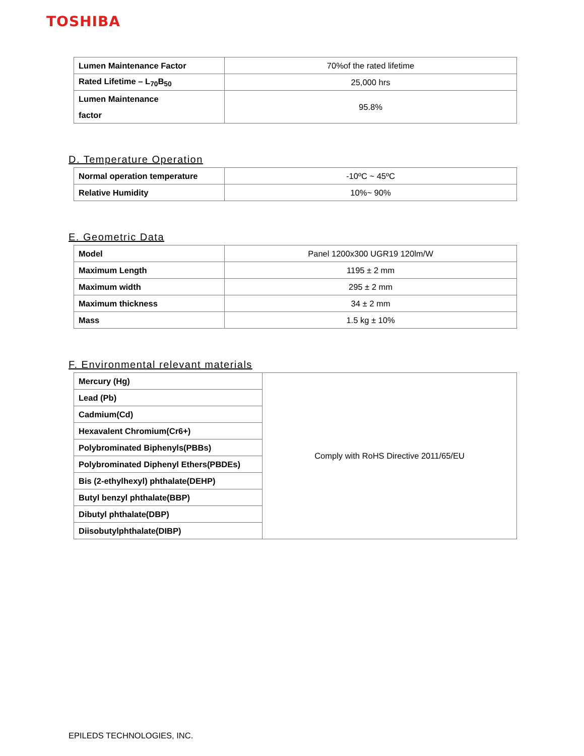TOSHIBA
| Lumen Maintenance Factor | 70%of the rated lifetime |
| Rated Lifetime – L<sub>70</sub>B<sub>50</sub> | 25,000 hrs |
| Lumen Maintenance factor | 95.8% |
D. Temperature Operation
| Normal operation temperature | -10ºC ~ 45ºC |
| Relative Humidity | 10%~ 90% |
E. Geometric Data
| Model | Panel 1200x300 UGR19 120lm/W |
| Maximum Length | 1195 ± 2 mm |
| Maximum width | 295 ± 2 mm |
| Maximum thickness | 34 ± 2 mm |
| Mass | 1.5 kg ± 10% |
F. Environmental relevant materials
| Mercury (Hg) | Comply with RoHS Directive 2011/65/EU |
| Lead (Pb) | |
| Cadmium(Cd) | |
| Hexavalent Chromium(Cr6+) | |
| Polybrominated Biphenyls(PBBs) | |
| Polybrominated Diphenyl Ethers(PBDEs) | |
| Bis (2-ethylhexyl) phthalate(DEHP) | |
| Butyl benzyl phthalate(BBP) | |
| Dibutyl phthalate(DBP) | |
| Diisobutylphthalate(DIBP) | |
EPILEDS TECHNOLOGIES, INC.